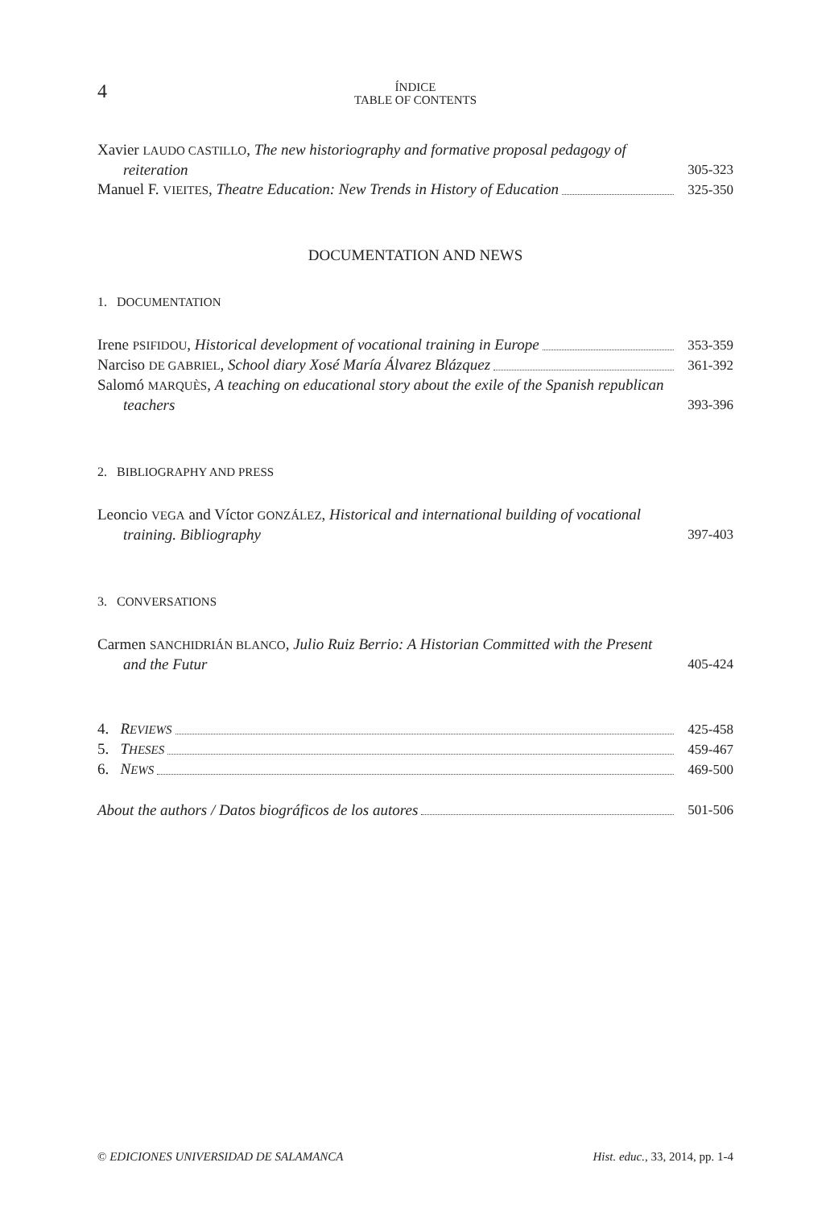4
ÍNDICE
TABLE OF CONTENTS
Xavier LAUDO CASTILLO, The new historiography and formative proposal pedagogy of reiteration
305-323
Manuel F. VIEITES, Theatre Education: New Trends in History of Education
325-350
DOCUMENTATION AND NEWS
1. DOCUMENTATION
Irene PSIFIDOU, Historical development of vocational training in Europe
353-359
Narciso DE GABRIEL, School diary Xosé María Álvarez Blázquez
361-392
Salomó MARQUÈS, A teaching on educational story about the exile of the Spanish republican teachers
393-396
2. BIBLIOGRAPHY AND PRESS
Leoncio VEGA and Víctor GONZÁLEZ, Historical and international building of vocational training. Bibliography
397-403
3. CONVERSATIONS
Carmen SANCHIDRIÁN BLANCO, Julio Ruiz Berrio: A Historian Committed with the Present and the Futur
405-424
4. REVIEWS
425-458
5. THESES
459-467
6. NEWS
469-500
About the authors / Datos biográficos de los autores
501-506
© EDICIONES UNIVERSIDAD DE SALAMANCA Hist. educ., 33, 2014, pp. 1-4